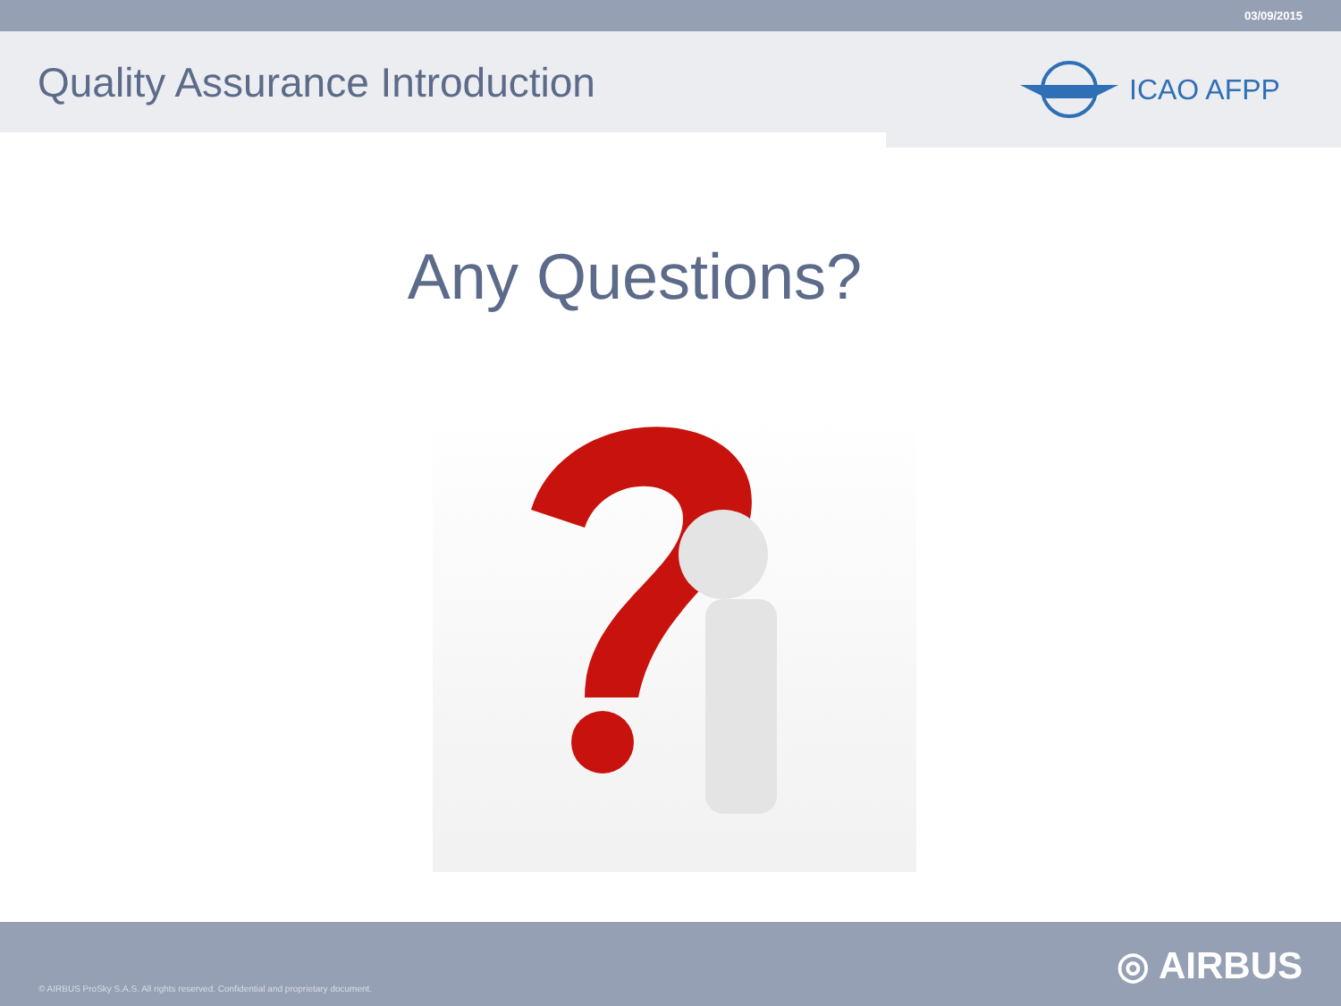03/09/2015
Quality Assurance Introduction
ICAO AFPP
Any Questions?
© AIRBUS ProSky S.A.S. All rights reserved. Confidential and proprietary document.
◎ AIRBUS